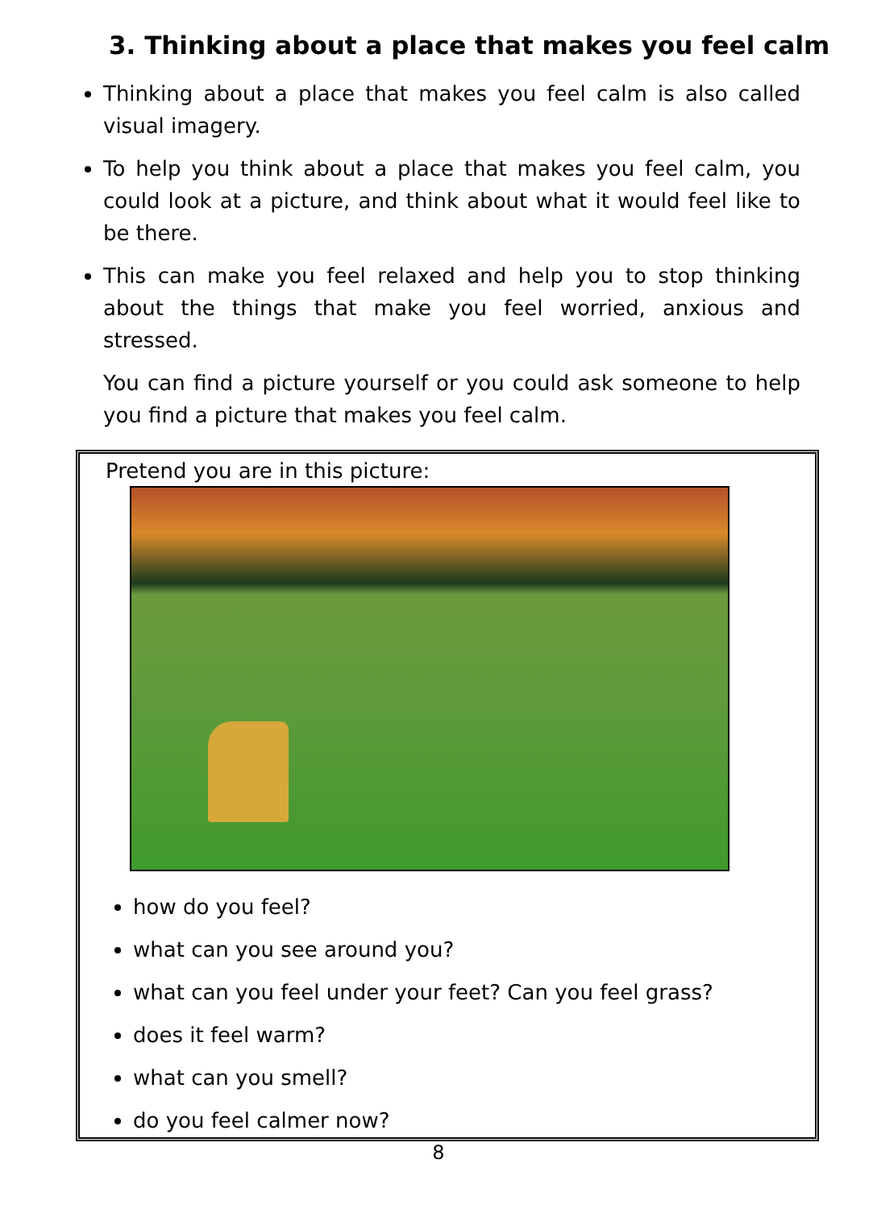3. Thinking about a place that makes you feel calm
Thinking about a place that makes you feel calm is also called visual imagery.
To help you think about a place that makes you feel calm, you could look at a picture, and think about what it would feel like to be there.
This can make you feel relaxed and help you to stop thinking about the things that make you feel worried, anxious and stressed.
You can find a picture yourself or you could ask someone to help you find a picture that makes you feel calm.
Pretend you are in this picture:
how do you feel?
what can you see around you?
what can you feel under your feet? Can you feel grass?
does it feel warm?
what can you smell?
do you feel calmer now?
8